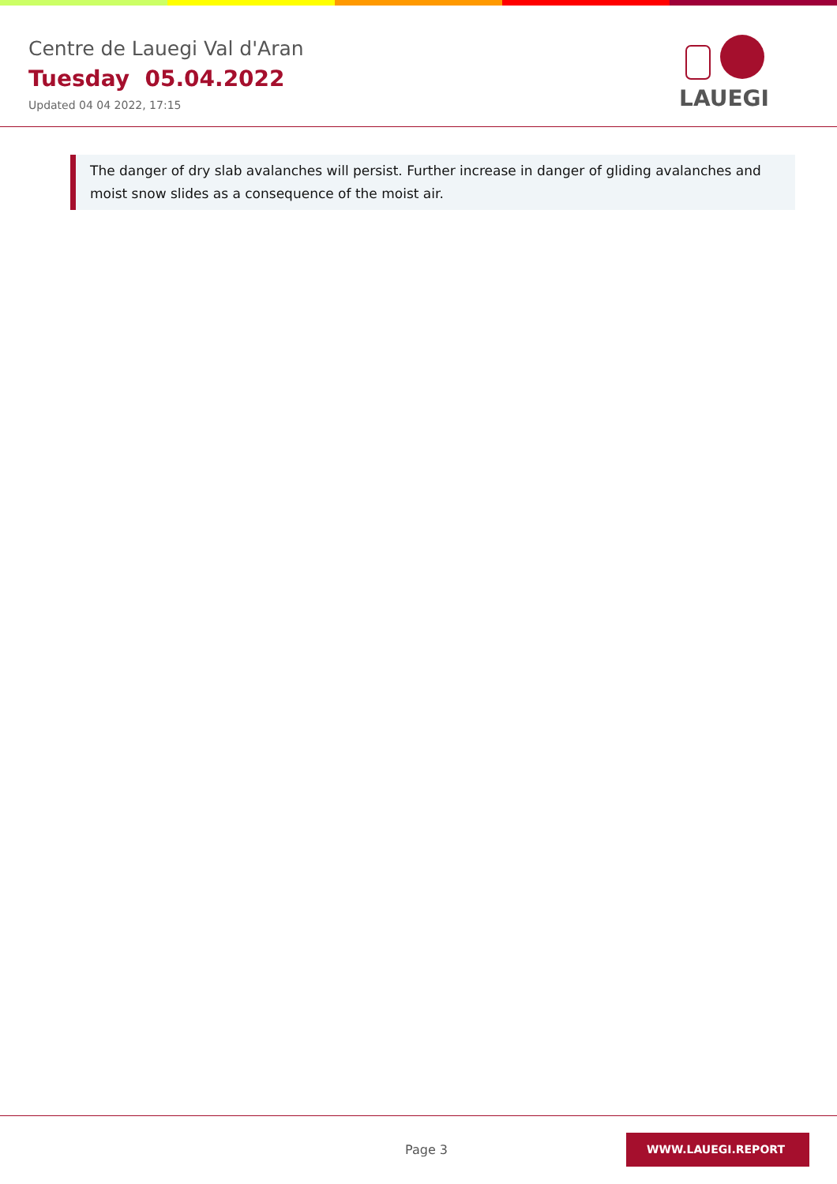Centre de Lauegi Val d'Aran
Tuesday 05.04.2022
Updated 04 04 2022, 17:15
LAUEGI
The danger of dry slab avalanches will persist. Further increase in danger of gliding avalanches and moist snow slides as a consequence of the moist air.
Page 3
WWW.LAUEGI.REPORT